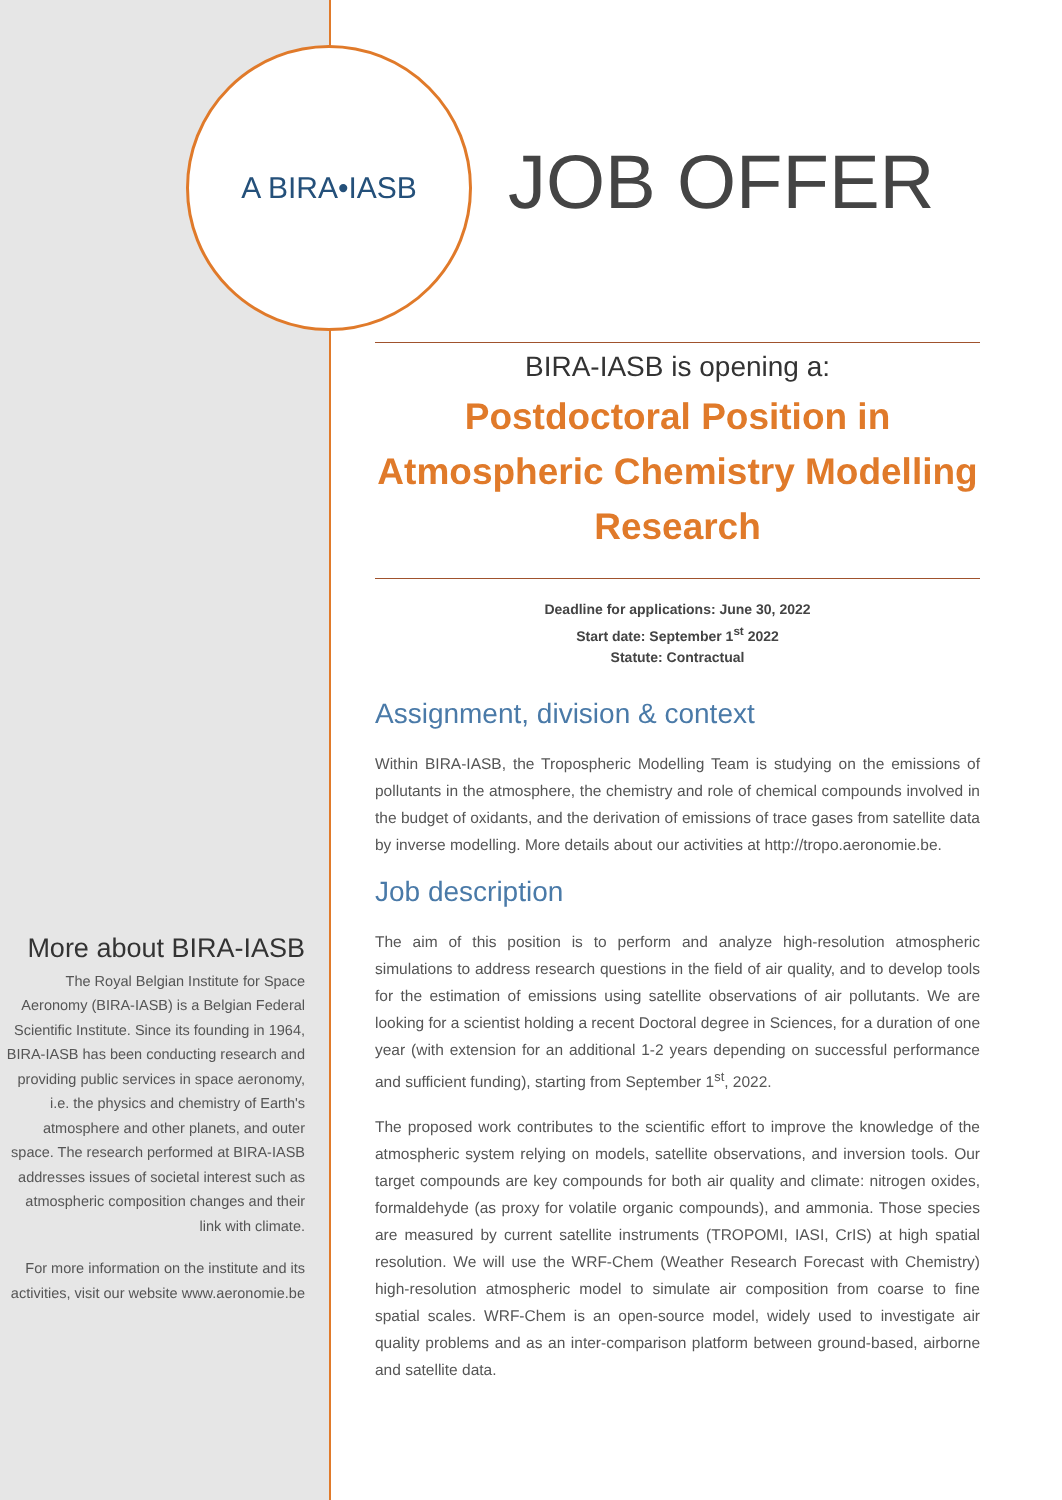JOB OFFER
A BIRA•IASB
More about BIRA-IASB
The Royal Belgian Institute for Space Aeronomy (BIRA-IASB) is a Belgian Federal Scientific Institute. Since its founding in 1964, BIRA-IASB has been conducting research and providing public services in space aeronomy, i.e. the physics and chemistry of Earth's atmosphere and other planets, and outer space. The research performed at BIRA-IASB addresses issues of societal interest such as atmospheric composition changes and their link with climate.
For more information on the institute and its activities, visit our website www.aeronomie.be
BIRA-IASB is opening a:
Postdoctoral Position in Atmospheric Chemistry Modelling Research
Deadline for applications: June 30, 2022
Start date: September 1<sup>st</sup> 2022
Statute: Contractual
Assignment, division & context
Within BIRA-IASB, the Tropospheric Modelling Team is studying on the emissions of pollutants in the atmosphere, the chemistry and role of chemical compounds involved in the budget of oxidants, and the derivation of emissions of trace gases from satellite data by inverse modelling. More details about our activities at http://tropo.aeronomie.be.
Job description
The aim of this position is to perform and analyze high-resolution atmospheric simulations to address research questions in the field of air quality, and to develop tools for the estimation of emissions using satellite observations of air pollutants. We are looking for a scientist holding a recent Doctoral degree in Sciences, for a duration of one year (with extension for an additional 1-2 years depending on successful performance and sufficient funding), starting from September 1<sup>st</sup>, 2022.
The proposed work contributes to the scientific effort to improve the knowledge of the atmospheric system relying on models, satellite observations, and inversion tools. Our target compounds are key compounds for both air quality and climate: nitrogen oxides, formaldehyde (as proxy for volatile organic compounds), and ammonia. Those species are measured by current satellite instruments (TROPOMI, IASI, CrIS) at high spatial resolution. We will use the WRF-Chem (Weather Research Forecast with Chemistry) high-resolution atmospheric model to simulate air composition from coarse to fine spatial scales. WRF-Chem is an open-source model, widely used to investigate air quality problems and as an inter-comparison platform between ground-based, airborne and satellite data.